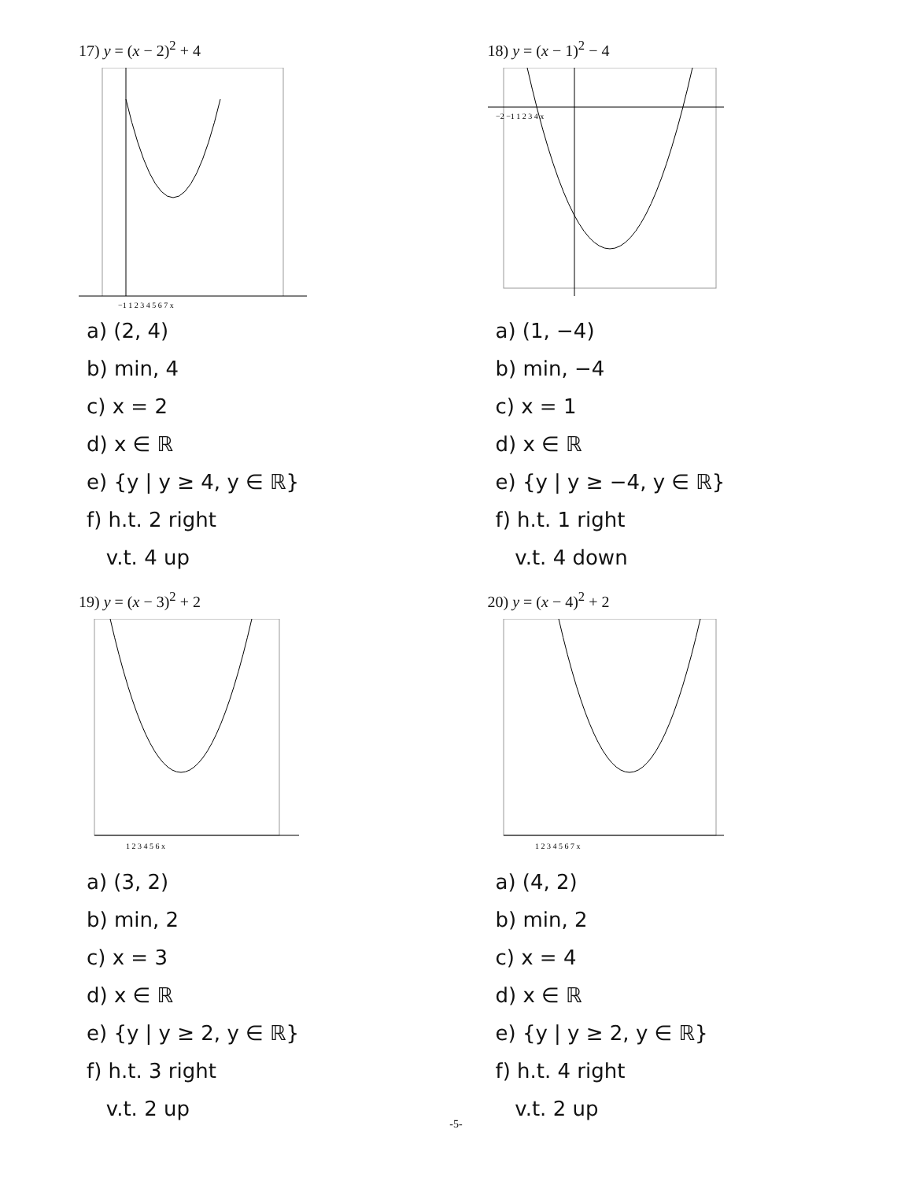17) y = (x − 2)<sup>2</sup> + 4
−1 1 2 3 4 5 6 7 x
a) (2, 4)
b) min, 4
c) x = 2
d) x ∈ ℝ
e) {y | y ≥ 4, y ∈ ℝ}
f) h.t. 2 right
v.t. 4 up
18) y = (x − 1)<sup>2</sup> − 4
−2 −1 1 2 3 4 x
a) (1, −4)
b) min, −4
c) x = 1
d) x ∈ ℝ
e) {y | y ≥ −4, y ∈ ℝ}
f) h.t. 1 right
v.t. 4 down
19) y = (x − 3)<sup>2</sup> + 2
1 2 3 4 5 6 x
a) (3, 2)
b) min, 2
c) x = 3
d) x ∈ ℝ
e) {y | y ≥ 2, y ∈ ℝ}
f) h.t. 3 right
v.t. 2 up
20) y = (x − 4)<sup>2</sup> + 2
1 2 3 4 5 6 7 x
a) (4, 2)
b) min, 2
c) x = 4
d) x ∈ ℝ
e) {y | y ≥ 2, y ∈ ℝ}
f) h.t. 4 right
v.t. 2 up
-5-